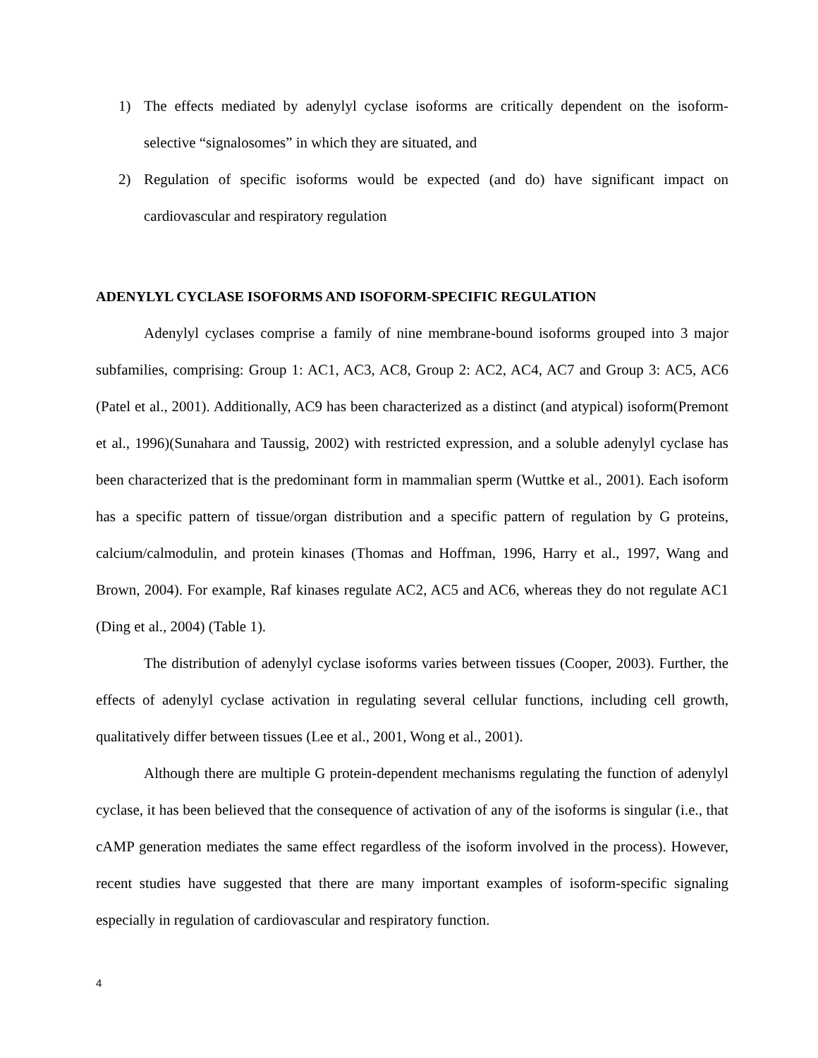1) The effects mediated by adenylyl cyclase isoforms are critically dependent on the isoform-selective “signalosomes” in which they are situated, and
2) Regulation of specific isoforms would be expected (and do) have significant impact on cardiovascular and respiratory regulation
ADENYLYL CYCLASE ISOFORMS AND ISOFORM-SPECIFIC REGULATION
Adenylyl cyclases comprise a family of nine membrane-bound isoforms grouped into 3 major subfamilies, comprising: Group 1: AC1, AC3, AC8, Group 2: AC2, AC4, AC7 and Group 3: AC5, AC6 (Patel et al., 2001). Additionally, AC9 has been characterized as a distinct (and atypical) isoform(Premont et al., 1996)(Sunahara and Taussig, 2002) with restricted expression, and a soluble adenylyl cyclase has been characterized that is the predominant form in mammalian sperm (Wuttke et al., 2001). Each isoform has a specific pattern of tissue/organ distribution and a specific pattern of regulation by G proteins, calcium/calmodulin, and protein kinases (Thomas and Hoffman, 1996, Harry et al., 1997, Wang and Brown, 2004). For example, Raf kinases regulate AC2, AC5 and AC6, whereas they do not regulate AC1 (Ding et al., 2004) (Table 1).
The distribution of adenylyl cyclase isoforms varies between tissues (Cooper, 2003). Further, the effects of adenylyl cyclase activation in regulating several cellular functions, including cell growth, qualitatively differ between tissues (Lee et al., 2001, Wong et al., 2001).
Although there are multiple G protein-dependent mechanisms regulating the function of adenylyl cyclase, it has been believed that the consequence of activation of any of the isoforms is singular (i.e., that cAMP generation mediates the same effect regardless of the isoform involved in the process). However, recent studies have suggested that there are many important examples of isoform-specific signaling especially in regulation of cardiovascular and respiratory function.
4